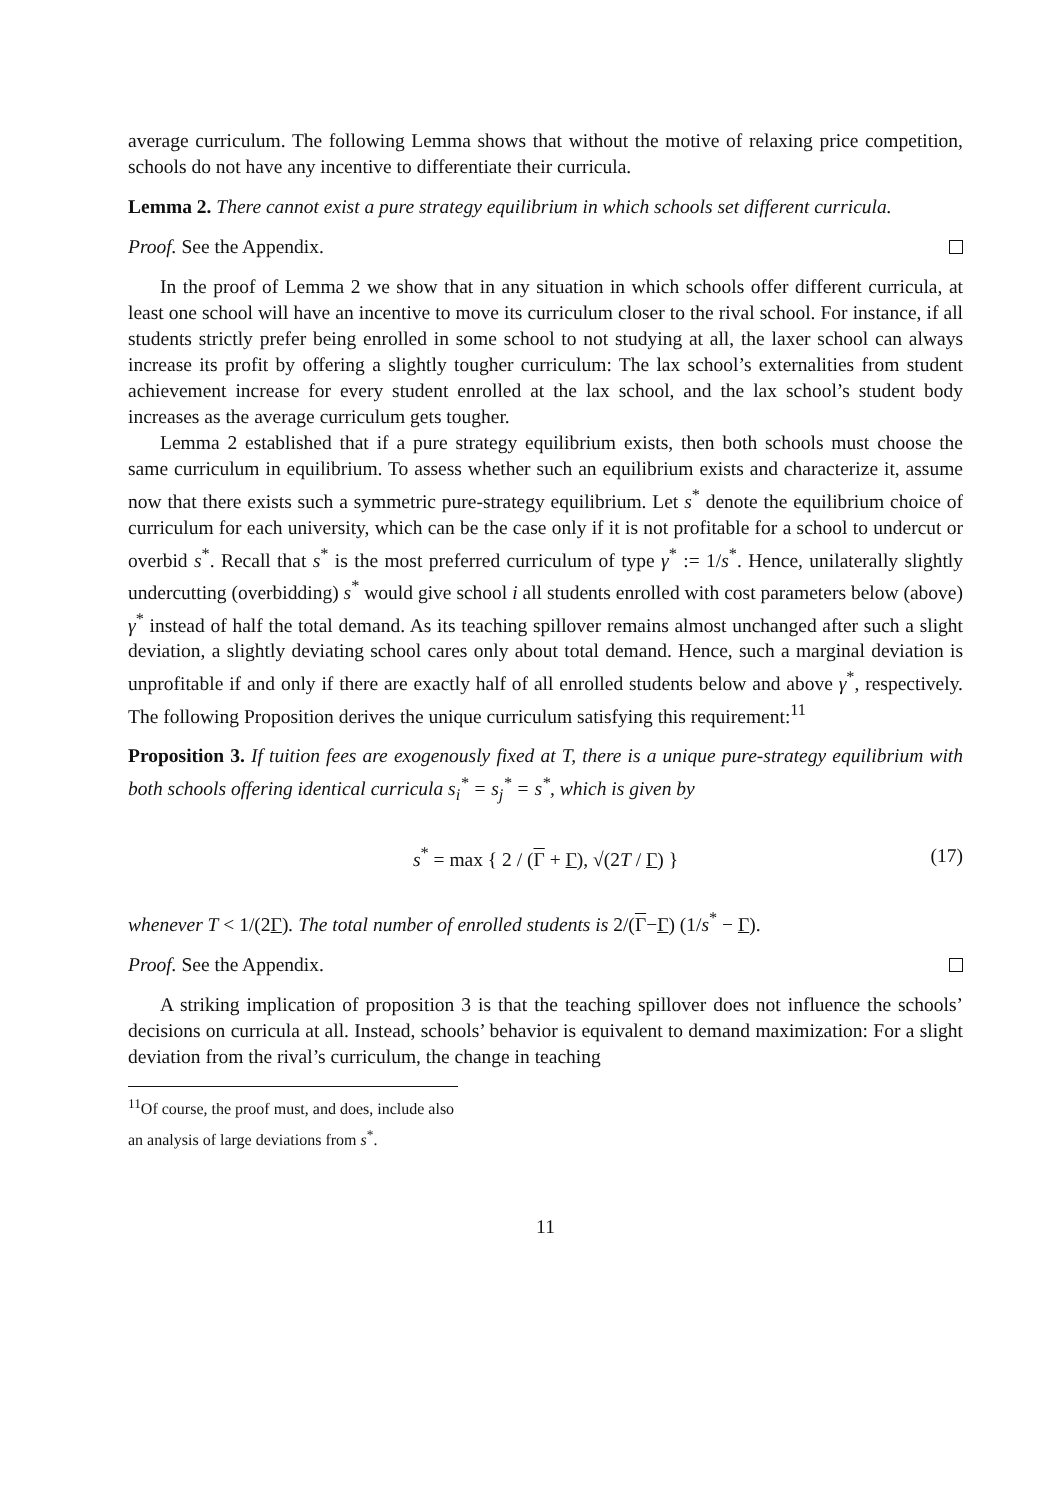average curriculum. The following Lemma shows that without the motive of relaxing price competition, schools do not have any incentive to differentiate their curricula.
Lemma 2. There cannot exist a pure strategy equilibrium in which schools set different curricula.
Proof. See the Appendix.
In the proof of Lemma 2 we show that in any situation in which schools offer different curricula, at least one school will have an incentive to move its curriculum closer to the rival school. For instance, if all students strictly prefer being enrolled in some school to not studying at all, the laxer school can always increase its profit by offering a slightly tougher curriculum: The lax school’s externalities from student achievement increase for every student enrolled at the lax school, and the lax school’s student body increases as the average curriculum gets tougher.
Lemma 2 established that if a pure strategy equilibrium exists, then both schools must choose the same curriculum in equilibrium. To assess whether such an equilibrium exists and characterize it, assume now that there exists such a symmetric pure-strategy equilibrium. Let s<sup>*</sup> denote the equilibrium choice of curriculum for each university, which can be the case only if it is not profitable for a school to undercut or overbid s<sup>*</sup>. Recall that s<sup>*</sup> is the most preferred curriculum of type γ<sup>*</sup> := 1/s<sup>*</sup>. Hence, unilaterally slightly undercutting (overbidding) s<sup>*</sup> would give school i all students enrolled with cost parameters below (above) γ<sup>*</sup> instead of half the total demand. As its teaching spillover remains almost unchanged after such a slight deviation, a slightly deviating school cares only about total demand. Hence, such a marginal deviation is unprofitable if and only if there are exactly half of all enrolled students below and above γ<sup>*</sup>, respectively. The following Proposition derives the unique curriculum satisfying this requirement:<sup>11</sup>
Proposition 3. If tuition fees are exogenously fixed at T, there is a unique pure-strategy equilibrium with both schools offering identical curricula s<sub>i</sub><sup>*</sup> = s<sub>j</sub><sup>*</sup> = s<sup>*</sup>, which is given by
s<sup>*</sup> = max { 2 / (Γ + Γ), √(2T / Γ) } (17)
whenever T < 1/(2Γ). The total number of enrolled students is 2/(Γ−Γ) (1/s<sup>*</sup> − Γ).
Proof. See the Appendix.
A striking implication of proposition 3 is that the teaching spillover does not influence the schools’ decisions on curricula at all. Instead, schools’ behavior is equivalent to demand maximization: For a slight deviation from the rival’s curriculum, the change in teaching
<sup>11</sup> Of course, the proof must, and does, include also an analysis of large deviations from s<sup>*</sup>.
11